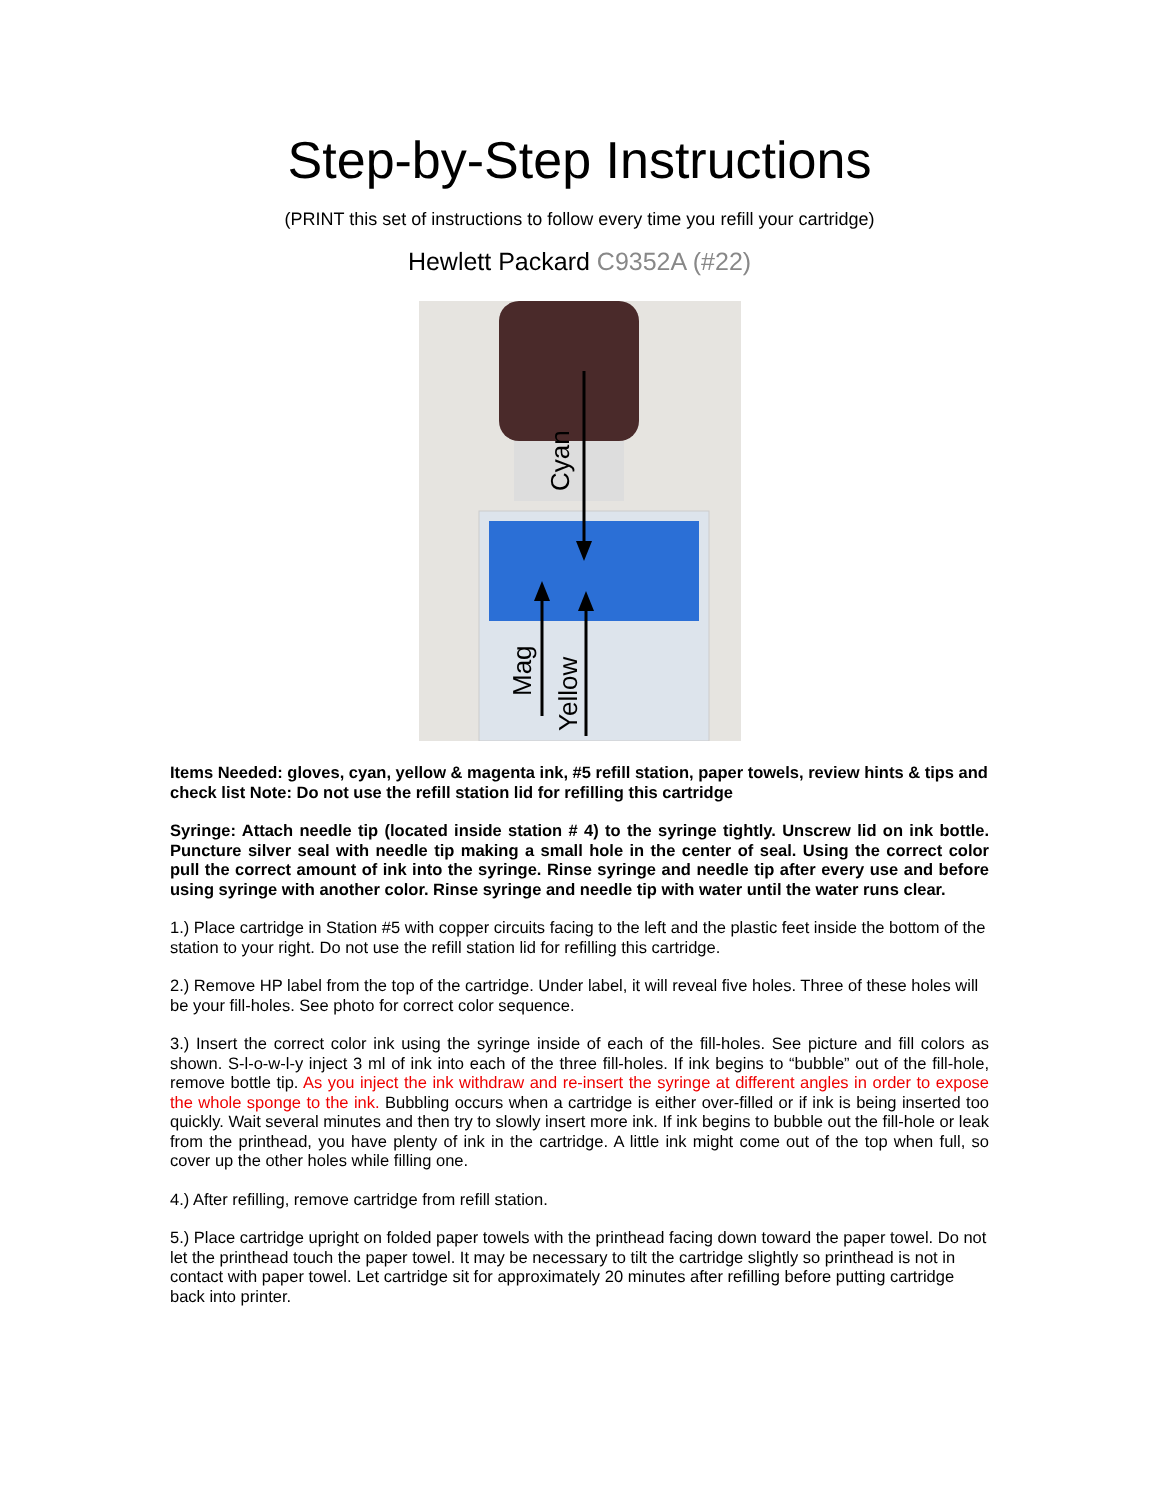Step-by-Step Instructions
(PRINT this set of instructions to follow every time you refill your cartridge)
Hewlett Packard C9352A (#22)
Cyan
Mag
Yellow
Items Needed: gloves, cyan, yellow & magenta ink, #5 refill station, paper towels, review hints & tips and check list Note: Do not use the refill station lid for refilling this cartridge
Syringe: Attach needle tip (located inside station # 4) to the syringe tightly. Unscrew lid on ink bottle. Puncture silver seal with needle tip making a small hole in the center of seal. Using the correct color pull the correct amount of ink into the syringe. Rinse syringe and needle tip after every use and before using syringe with another color. Rinse syringe and needle tip with water until the water runs clear.
1.) Place cartridge in Station #5 with copper circuits facing to the left and the plastic feet inside the bottom of the station to your right. Do not use the refill station lid for refilling this cartridge.
2.) Remove HP label from the top of the cartridge. Under label, it will reveal five holes. Three of these holes will be your fill-holes. See photo for correct color sequence.
3.) Insert the correct color ink using the syringe inside of each of the fill-holes. See picture and fill colors as shown. S-l-o-w-l-y inject 3 ml of ink into each of the three fill-holes. If ink begins to “bubble” out of the fill-hole, remove bottle tip. As you inject the ink withdraw and re-insert the syringe at different angles in order to expose the whole sponge to the ink. Bubbling occurs when a cartridge is either over-filled or if ink is being inserted too quickly. Wait several minutes and then try to slowly insert more ink. If ink begins to bubble out the fill-hole or leak from the printhead, you have plenty of ink in the cartridge. A little ink might come out of the top when full, so cover up the other holes while filling one.
4.) After refilling, remove cartridge from refill station.
5.) Place cartridge upright on folded paper towels with the printhead facing down toward the paper towel. Do not let the printhead touch the paper towel. It may be necessary to tilt the cartridge slightly so printhead is not in contact with paper towel. Let cartridge sit for approximately 20 minutes after refilling before putting cartridge back into printer.